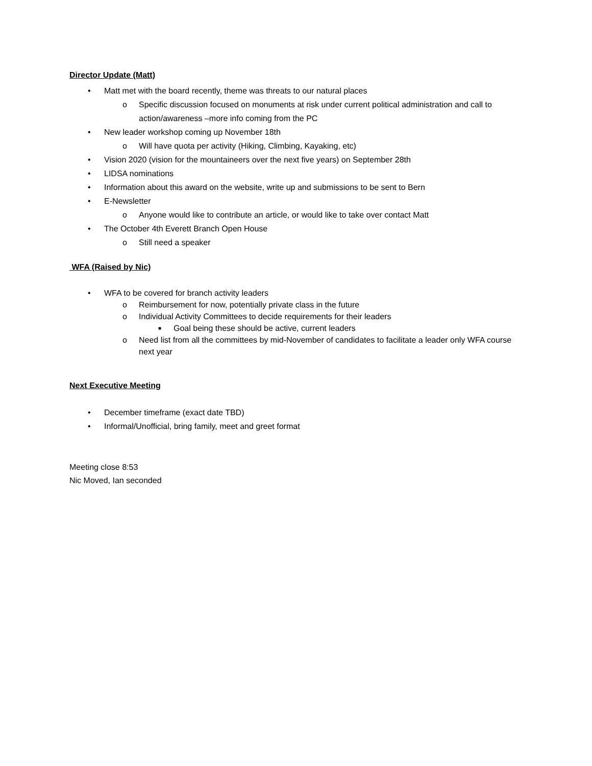Director Update (Matt)
• Matt met with the board recently, theme was threats to our natural places
o Specific discussion focused on monuments at risk under current political administration and call to action/awareness –more info coming from the PC
• New leader workshop coming up November 18th
o Will have quota per activity (Hiking, Climbing, Kayaking, etc)
• Vision 2020 (vision for the mountaineers over the next five years) on September 28th
• LIDSA nominations
• Information about this award on the website, write up and submissions to be sent to Bern
• E-Newsletter
o Anyone would like to contribute an article, or would like to take over contact Matt
• The October 4th Everett Branch Open House
o Still need a speaker
WFA (Raised by Nic)
• WFA to be covered for branch activity leaders
o Reimbursement for now, potentially private class in the future
o Individual Activity Committees to decide requirements for their leaders
■ Goal being these should be active, current leaders
o Need list from all the committees by mid-November of candidates to facilitate a leader only WFA course next year
Next Executive Meeting
• December timeframe (exact date TBD)
• Informal/Unofficial, bring family, meet and greet format
Meeting close 8:53
Nic Moved, Ian seconded